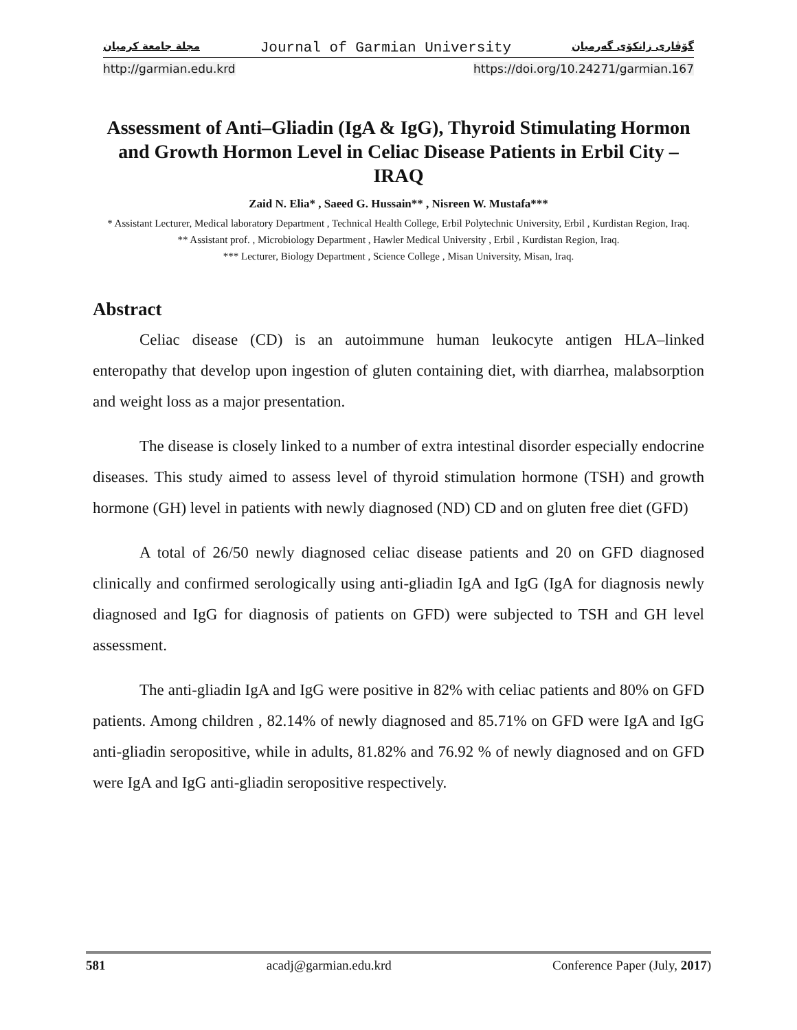مجلة جامعة كرميان Journal of Garmian University گۆڤاری زانكۆی گەرمیان
http://garmian.edu.krd https://doi.org/10.24271/garmian.167
Assessment of Anti–Gliadin (IgA & IgG), Thyroid Stimulating Hormon and Growth Hormon Level in Celiac Disease Patients in Erbil City – IRAQ
Zaid N. Elia* , Saeed G. Hussain** , Nisreen W. Mustafa***
* Assistant Lecturer, Medical laboratory Department , Technical Health College, Erbil Polytechnic University, Erbil , Kurdistan Region, Iraq.
** Assistant prof. , Microbiology Department , Hawler Medical University , Erbil , Kurdistan Region, Iraq.
*** Lecturer, Biology Department , Science College , Misan University, Misan, Iraq.
Abstract
Celiac disease (CD) is an autoimmune human leukocyte antigen HLA–linked enteropathy that develop upon ingestion of gluten containing diet, with diarrhea, malabsorption and weight loss as a major presentation.
The disease is closely linked to a number of extra intestinal disorder especially endocrine diseases. This study aimed to assess level of thyroid stimulation hormone (TSH) and growth hormone (GH) level in patients with newly diagnosed (ND) CD and on gluten free diet (GFD)
A total of 26/50 newly diagnosed celiac disease patients and 20 on GFD diagnosed clinically and confirmed serologically using anti-gliadin IgA and IgG (IgA for diagnosis newly diagnosed and IgG for diagnosis of patients on GFD) were subjected to TSH and GH level assessment.
The anti-gliadin IgA and IgG were positive in 82% with celiac patients and 80% on GFD patients. Among children , 82.14% of newly diagnosed and 85.71% on GFD were IgA and IgG anti-gliadin seropositive, while in adults, 81.82% and 76.92 % of newly diagnosed and on GFD were IgA and IgG anti-gliadin seropositive respectively.
581 acadj@garmian.edu.krd Conference Paper (July, 2017)